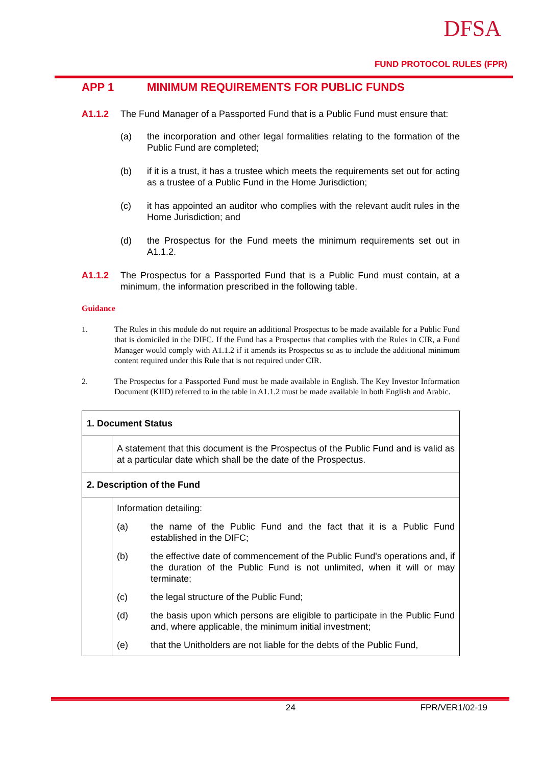DFSA
FUND PROTOCOL RULES (FPR)
APP 1 MINIMUM REQUIREMENTS FOR PUBLIC FUNDS
A1.1.2 The Fund Manager of a Passported Fund that is a Public Fund must ensure that:
(a) the incorporation and other legal formalities relating to the formation of the Public Fund are completed;
(b) if it is a trust, it has a trustee which meets the requirements set out for acting as a trustee of a Public Fund in the Home Jurisdiction;
(c) it has appointed an auditor who complies with the relevant audit rules in the Home Jurisdiction; and
(d) the Prospectus for the Fund meets the minimum requirements set out in A1.1.2.
A1.1.2 The Prospectus for a Passported Fund that is a Public Fund must contain, at a minimum, the information prescribed in the following table.
Guidance
1. The Rules in this module do not require an additional Prospectus to be made available for a Public Fund that is domiciled in the DIFC. If the Fund has a Prospectus that complies with the Rules in CIR, a Fund Manager would comply with A1.1.2 if it amends its Prospectus so as to include the additional minimum content required under this Rule that is not required under CIR.
2. The Prospectus for a Passported Fund must be made available in English. The Key Investor Information Document (KIID) referred to in the table in A1.1.2 must be made available in both English and Arabic.
| 1. Document Status | |
| | A statement that this document is the Prospectus of the Public Fund and is valid as at a particular date which shall be the date of the Prospectus. |
| 2. Description of the Fund | |
| | Information detailing: (a) the name of the Public Fund and the fact that it is a Public Fund established in the DIFC; (b) the effective date of commencement of the Public Fund's operations and, if the duration of the Public Fund is not unlimited, when it will or may terminate; (c) the legal structure of the Public Fund; (d) the basis upon which persons are eligible to participate in the Public Fund and, where applicable, the minimum initial investment; (e) that the Unitholders are not liable for the debts of the Public Fund, |
24 FPR/VER1/02-19